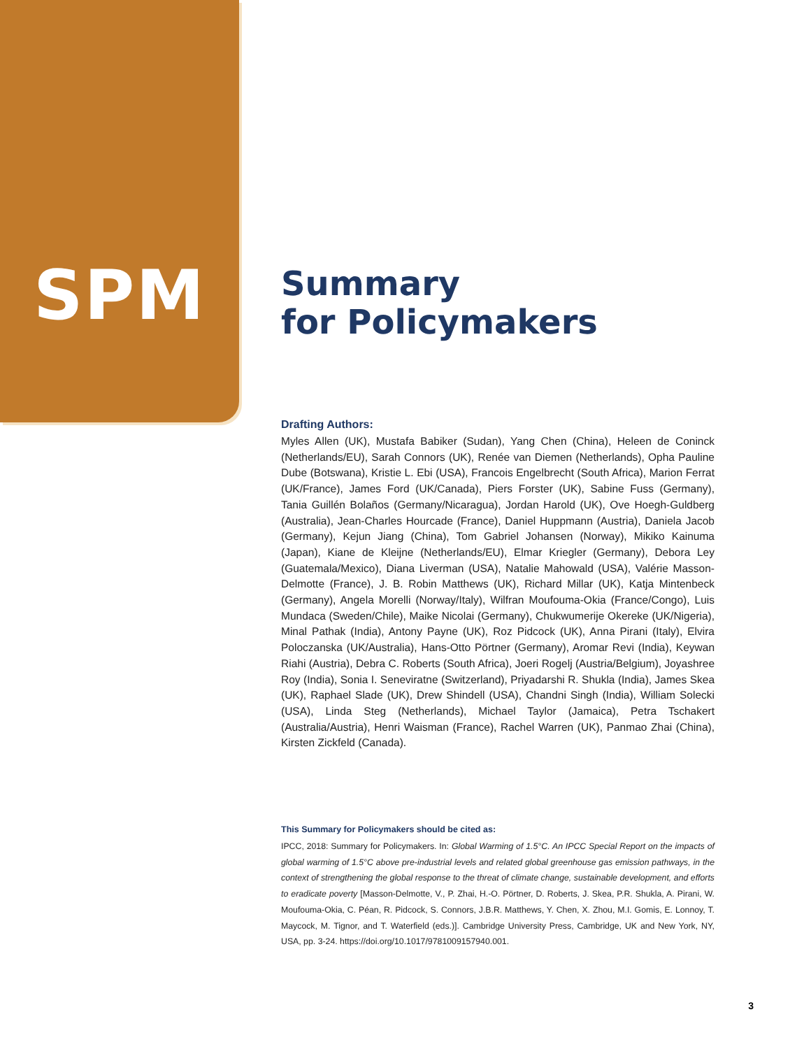SPM
Summary
for Policymakers
Drafting Authors:
Myles Allen (UK), Mustafa Babiker (Sudan), Yang Chen (China), Heleen de Coninck (Netherlands/EU), Sarah Connors (UK), Renée van Diemen (Netherlands), Opha Pauline Dube (Botswana), Kristie L. Ebi (USA), Francois Engelbrecht (South Africa), Marion Ferrat (UK/France), James Ford (UK/Canada), Piers Forster (UK), Sabine Fuss (Germany), Tania Guillén Bolaños (Germany/Nicaragua), Jordan Harold (UK), Ove Hoegh-Guldberg (Australia), Jean-Charles Hourcade (France), Daniel Huppmann (Austria), Daniela Jacob (Germany), Kejun Jiang (China), Tom Gabriel Johansen (Norway), Mikiko Kainuma (Japan), Kiane de Kleijne (Netherlands/EU), Elmar Kriegler (Germany), Debora Ley (Guatemala/Mexico), Diana Liverman (USA), Natalie Mahowald (USA), Valérie Masson-Delmotte (France), J. B. Robin Matthews (UK), Richard Millar (UK), Katja Mintenbeck (Germany), Angela Morelli (Norway/Italy), Wilfran Moufouma-Okia (France/Congo), Luis Mundaca (Sweden/Chile), Maike Nicolai (Germany), Chukwumerije Okereke (UK/Nigeria), Minal Pathak (India), Antony Payne (UK), Roz Pidcock (UK), Anna Pirani (Italy), Elvira Poloczanska (UK/Australia), Hans-Otto Pörtner (Germany), Aromar Revi (India), Keywan Riahi (Austria), Debra C. Roberts (South Africa), Joeri Rogelj (Austria/Belgium), Joyashree Roy (India), Sonia I. Seneviratne (Switzerland), Priyadarshi R. Shukla (India), James Skea (UK), Raphael Slade (UK), Drew Shindell (USA), Chandni Singh (India), William Solecki (USA), Linda Steg (Netherlands), Michael Taylor (Jamaica), Petra Tschakert (Australia/Austria), Henri Waisman (France), Rachel Warren (UK), Panmao Zhai (China), Kirsten Zickfeld (Canada).
This Summary for Policymakers should be cited as:
IPCC, 2018: Summary for Policymakers. In: Global Warming of 1.5°C. An IPCC Special Report on the impacts of global warming of 1.5°C above pre-industrial levels and related global greenhouse gas emission pathways, in the context of strengthening the global response to the threat of climate change, sustainable development, and efforts to eradicate poverty [Masson-Delmotte, V., P. Zhai, H.-O. Pörtner, D. Roberts, J. Skea, P.R. Shukla, A. Pirani, W. Moufouma-Okia, C. Péan, R. Pidcock, S. Connors, J.B.R. Matthews, Y. Chen, X. Zhou, M.I. Gomis, E. Lonnoy, T. Maycock, M. Tignor, and T. Waterfield (eds.)]. Cambridge University Press, Cambridge, UK and New York, NY, USA, pp. 3-24. https://doi.org/10.1017/9781009157940.001.
3